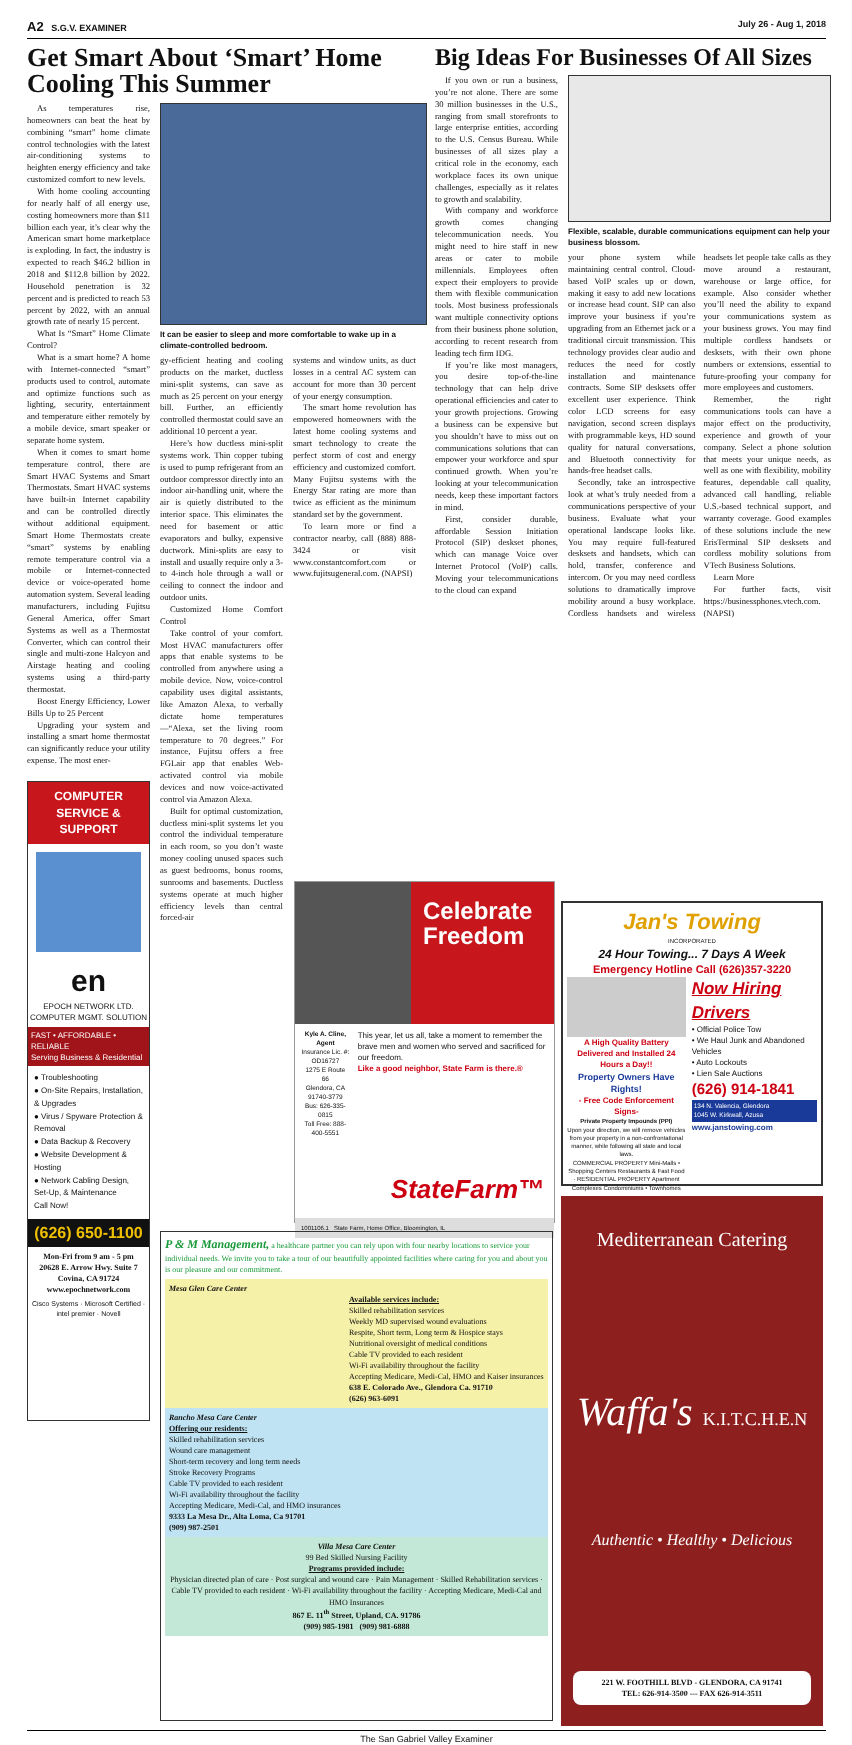A2 S.G.V. EXAMINER July 26 - Aug 1, 2018
Get Smart About ‘Smart’ Home Cooling This Summer
As temperatures rise, homeowners can beat the heat by combining “smart” home climate control technologies with the latest air-conditioning systems to heighten energy efficiency and take customized comfort to new levels.
With home cooling accounting for nearly half of all energy use, costing homeowners more than $11 billion each year, it’s clear why the American smart home marketplace is exploding. In fact, the industry is expected to reach $46.2 billion in 2018 and $112.8 billion by 2022. Household penetration is 32 percent and is predicted to reach 53 percent by 2022, with an annual growth rate of nearly 15 percent.
What Is “Smart” Home Climate Control?
What is a smart home? A home with Internet-connected “smart” products used to control, automate and optimize functions such as lighting, security, entertainment and temperature either remotely by a mobile device, smart speaker or separate home system.
When it comes to smart home temperature control, there are Smart HVAC Systems and Smart Thermostats. Smart HVAC systems have built-in Internet capability and can be controlled directly without additional equipment. Smart Home Thermostats create “smart” systems by enabling remote temperature control via a mobile or Internet-connected device or voice-operated home automation system. Several leading manufacturers, including Fujitsu General America, offer Smart Systems as well as a Thermostat Converter, which can control their single and multi-zone Halcyon and Airstage heating and cooling systems using a third-party thermostat.
Boost Energy Efficiency, Lower Bills Up to 25 Percent
Upgrading your system and installing a smart home thermostat can significantly reduce your utility expense. The most ener-
COMPUTER SERVICE & SUPPORT
en
EPOCH NETWORK LTD.
COMPUTER MGMT. SOLUTION
FAST • AFFORDABLE • RELIABLE
Serving Business & Residential
● Troubleshooting
● On-Site Repairs, Installation, & Upgrades
● Virus / Spyware Protection & Removal
● Data Backup & Recovery
● Website Development & Hosting
● Network Cabling Design, Set-Up, & Maintenance
Call Now!
(626) 650-1100
Mon-Fri from 9 am - 5 pm
20628 E. Arrow Hwy. Suite 7
Covina, CA 91724
www.epochnetwork.com
Cisco Systems · Microsoft Certified · intel premier · Novell
It can be easier to sleep and more comfortable to wake up in a climate-controlled bedroom.
gy-efficient heating and cooling products on the market, ductless mini-split systems, can save as much as 25 percent on your energy bill. Further, an efficiently controlled thermostat could save an additional 10 percent a year.
Here’s how ductless mini-split systems work. Thin copper tubing is used to pump refrigerant from an outdoor compressor directly into an indoor air-handling unit, where the air is quietly distributed to the interior space. This eliminates the need for basement or attic evaporators and bulky, expensive ductwork. Mini-splits are easy to install and usually require only a 3- to 4-inch hole through a wall or ceiling to connect the indoor and outdoor units.
Customized Home Comfort Control
Take control of your comfort. Most HVAC manufacturers offer apps that enable systems to be controlled from anywhere using a mobile device. Now, voice-control capability uses digital assistants, like Amazon Alexa, to verbally dictate home temperatures—“Alexa, set the living room temperature to 70 degrees.” For instance, Fujitsu offers a free FGLair app that enables Web-activated control via mobile devices and now voice-activated control via Amazon Alexa.
Built for optimal customization, ductless mini-split systems let you control the individual temperature in each room, so you don’t waste money cooling unused spaces such as guest bedrooms, bonus rooms, sunrooms and basements. Ductless systems operate at much higher efficiency levels than central forced-air
systems and window units, as duct losses in a central AC system can account for more than 30 percent of your energy consumption.
The smart home revolution has empowered homeowners with the latest home cooling systems and smart technology to create the perfect storm of cost and energy efficiency and customized comfort. Many Fujitsu systems with the Energy Star rating are more than twice as efficient as the minimum standard set by the government.
To learn more or find a contractor nearby, call (888) 888-3424 or visit www.constantcomfort.com or www.fujitsugeneral.com. (NAPSI)
Big Ideas For Businesses Of All Sizes
If you own or run a business, you’re not alone. There are some 30 million businesses in the U.S., ranging from small storefronts to large enterprise entities, according to the U.S. Census Bureau. While businesses of all sizes play a critical role in the economy, each workplace faces its own unique challenges, especially as it relates to growth and scalability.
With company and workforce growth comes changing telecommunication needs. You might need to hire staff in new areas or cater to mobile millennials. Employees often expect their employers to provide them with flexible communication tools. Most business professionals want multiple connectivity options from their business phone solution, according to recent research from leading tech firm IDG.
If you’re like most managers, you desire top-of-the-line technology that can help drive operational efficiencies and cater to your growth projections. Growing a business can be expensive but you shouldn’t have to miss out on communications solutions that can empower your workforce and spur continued growth. When you’re looking at your telecommunication needs, keep these important factors in mind.
First, consider durable, affordable Session Initiation Protocol (SIP) deskset phones, which can manage Voice over Internet Protocol (VoIP) calls. Moving your telecommunications to the cloud can expand
Flexible, scalable, durable communications equipment can help your business blossom.
your phone system while maintaining central control. Cloud-based VoIP scales up or down, making it easy to add new locations or increase head count. SIP can also improve your business if you’re upgrading from an Ethernet jack or a traditional circuit transmission. This technology provides clear audio and reduces the need for costly installation and maintenance contracts. Some SIP desksets offer excellent user experience. Think color LCD screens for easy navigation, second screen displays with programmable keys, HD sound quality for natural conversations, and Bluetooth connectivity for hands-free headset calls.
Secondly, take an introspective look at what’s truly needed from a communications perspective of your business. Evaluate what your operational landscape looks like. You may require full-featured desksets and handsets, which can hold, transfer, conference and intercom. Or you may need cordless solutions to dramatically improve mobility around a busy workplace. Cordless handsets and wireless headsets let people take calls as they move around a restaurant, warehouse or large office, for example. Also consider whether you’ll need the ability to expand your communications system as your business grows. You may find multiple cordless handsets or desksets, with their own phone numbers or extensions, essential to future-proofing your company for more employees and customers.
Remember, the right communications tools can have a major effect on the productivity, experience and growth of your company. Select a phone solution that meets your unique needs, as well as one with flexibility, mobility features, dependable call quality, advanced call handling, reliable U.S.-based technical support, and warranty coverage. Good examples of these solutions include the new ErisTerminal SIP desksets and cordless mobility solutions from VTech Business Solutions.
Learn More
For further facts, visit https://businessphones.vtech.com. (NAPSI)
Celebrate Freedom
Kyle A. Cline, Agent
Insurance Lic. #: OD16727
1275 E Route 66
Glendora, CA 91740-3779
Bus: 626-335-0815
Toll Free: 888-400-5551
This year, let us all, take a moment to remember the brave men and women who served and sacrificed for our freedom.
Like a good neighbor, State Farm is there.®
StateFarm™
1001106.1 State Farm, Home Office, Bloomington, IL
P & M Management, a healthcare partner you can rely upon with four nearby locations to service your individual needs. We invite you to take a tour of our beautifully appointed facilities where caring for you and about you is our pleasure and our commitment.
Mesa Glen Care Center
Available services include:
Skilled rehabilitation services
Weekly MD supervised wound evaluations
Respite, Short term, Long term & Hospice stays
Nutritional oversight of medical conditions
Cable TV provided to each resident
Wi-Fi availability throughout the facility
Accepting Medicare, Medi-Cal, HMO and Kaiser insurances
638 E. Colorado Ave., Glendora Ca. 91710
(626) 963-6091
Rancho Mesa Care Center
Offering our residents:
Skilled rehabilitation services
Wound care management
Short-term recovery and long term needs
Stroke Recovery Programs
Cable TV provided to each resident
Wi-Fi availability throughout the facility
Accepting Medicare, Medi-Cal, and HMO insurances
9333 La Mesa Dr., Alta Loma, Ca 91701
(909) 987-2501
Villa Mesa Care Center
99 Bed Skilled Nursing Facility
Programs provided include:
Physician directed plan of care · Post surgical and wound care · Pain Management · Skilled Rehabilitation services · Cable TV provided to each resident · Wi-Fi availability throughout the facility · Accepting Medicare, Medi-Cal and HMO Insurances
867 E. 11<sup>th</sup> Street, Upland, CA. 91786
(909) 985-1981 (909) 981-6888
Jan's Towing
INCORPORATED
24 Hour Towing... 7 Days A Week
Emergency Hotline Call (626)357-3220
A High Quality Battery Delivered and Installed 24 Hours a Day!!
Property Owners Have Rights!
- Free Code Enforcement Signs-
Private Property Impounds (PPI)
Upon your direction, we will remove vehicles from your property in a non-confrontational manner, while following all state and local laws.
COMMERCIAL PROPERTY Mini-Malls • Shopping Centers Restaurants & Fast Food · RESIDENTIAL PROPERTY Apartment Complexes Condominiums • Townhomes
Now Hiring Drivers
• Official Police Tow
• We Haul Junk and Abandoned Vehicles
• Auto Lockouts
• Lien Sale Auctions
(626) 914-1841
134 N. Valencia, Glendora
1045 W. Kirkwall, Azusa
www.janstowing.com
Mediterranean Catering
Waffa's K.I.T.C.H.E.N
Authentic • Healthy • Delicious
221 W. FOOTHILL BLVD - GLENDORA, CA 91741
TEL: 626-914-3500 --- FAX 626-914-3511
The San Gabriel Valley Examiner